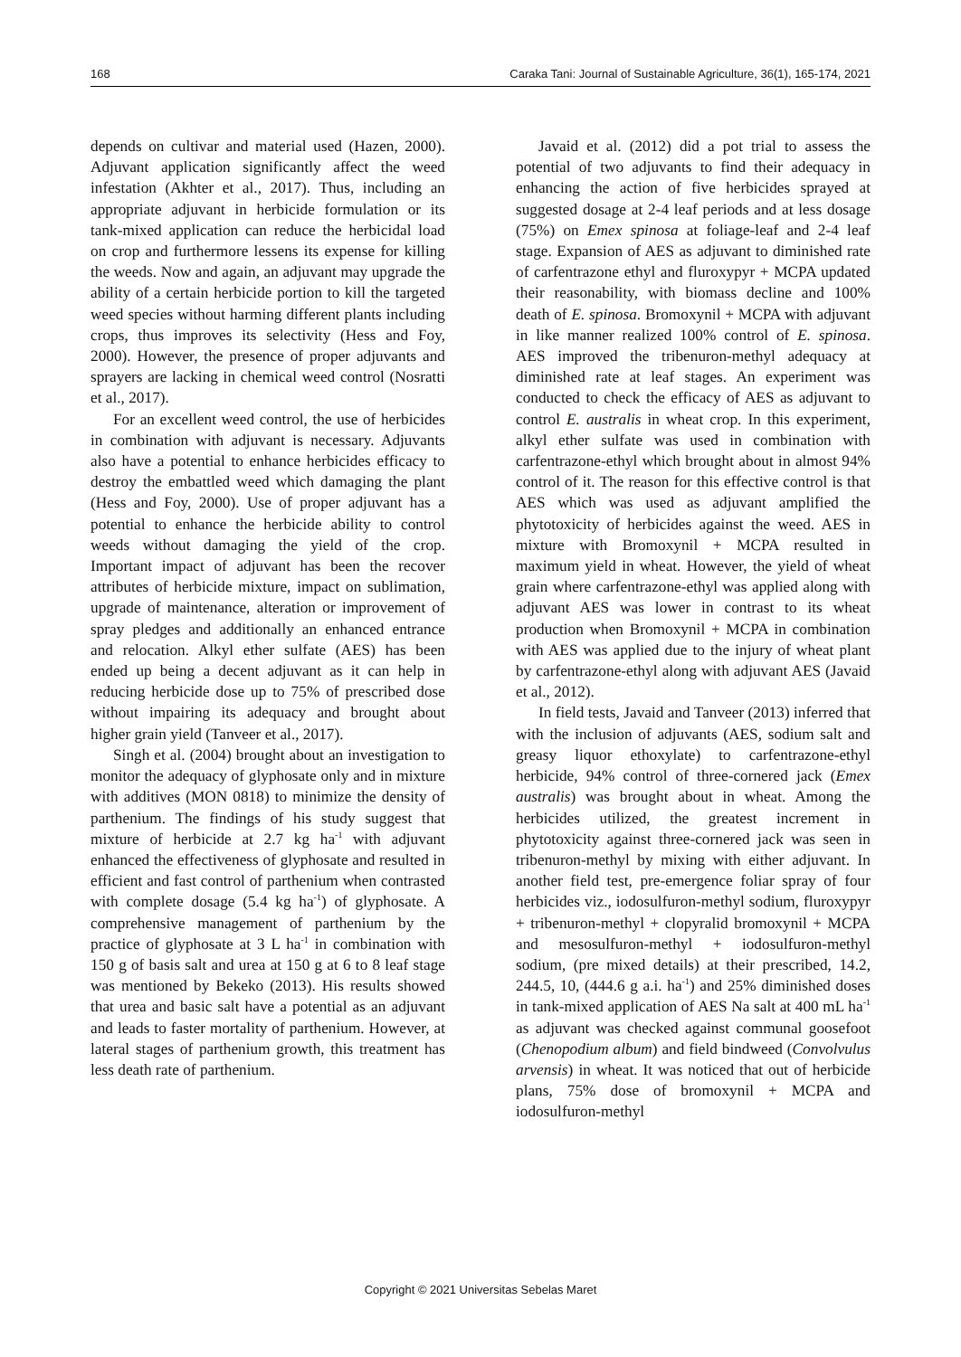168 Caraka Tani: Journal of Sustainable Agriculture, 36(1), 165-174, 2021
depends on cultivar and material used (Hazen, 2000). Adjuvant application significantly affect the weed infestation (Akhter et al., 2017). Thus, including an appropriate adjuvant in herbicide formulation or its tank-mixed application can reduce the herbicidal load on crop and furthermore lessens its expense for killing the weeds. Now and again, an adjuvant may upgrade the ability of a certain herbicide portion to kill the targeted weed species without harming different plants including crops, thus improves its selectivity (Hess and Foy, 2000). However, the presence of proper adjuvants and sprayers are lacking in chemical weed control (Nosratti et al., 2017).
For an excellent weed control, the use of herbicides in combination with adjuvant is necessary. Adjuvants also have a potential to enhance herbicides efficacy to destroy the embattled weed which damaging the plant (Hess and Foy, 2000). Use of proper adjuvant has a potential to enhance the herbicide ability to control weeds without damaging the yield of the crop. Important impact of adjuvant has been the recover attributes of herbicide mixture, impact on sublimation, upgrade of maintenance, alteration or improvement of spray pledges and additionally an enhanced entrance and relocation. Alkyl ether sulfate (AES) has been ended up being a decent adjuvant as it can help in reducing herbicide dose up to 75% of prescribed dose without impairing its adequacy and brought about higher grain yield (Tanveer et al., 2017).
Singh et al. (2004) brought about an investigation to monitor the adequacy of glyphosate only and in mixture with additives (MON 0818) to minimize the density of parthenium. The findings of his study suggest that mixture of herbicide at 2.7 kg ha<sup>-1</sup> with adjuvant enhanced the effectiveness of glyphosate and resulted in efficient and fast control of parthenium when contrasted with complete dosage (5.4 kg ha<sup>-1</sup>) of glyphosate. A comprehensive management of parthenium by the practice of glyphosate at 3 L ha<sup>-1</sup> in combination with 150 g of basis salt and urea at 150 g at 6 to 8 leaf stage was mentioned by Bekeko (2013). His results showed that urea and basic salt have a potential as an adjuvant and leads to faster mortality of parthenium. However, at lateral stages of parthenium growth, this treatment has less death rate of parthenium.
Javaid et al. (2012) did a pot trial to assess the potential of two adjuvants to find their adequacy in enhancing the action of five herbicides sprayed at suggested dosage at 2-4 leaf periods and at less dosage (75%) on Emex spinosa at foliage-leaf and 2-4 leaf stage. Expansion of AES as adjuvant to diminished rate of carfentrazone ethyl and fluroxypyr + MCPA updated their reasonability, with biomass decline and 100% death of E. spinosa. Bromoxynil + MCPA with adjuvant in like manner realized 100% control of E. spinosa. AES improved the tribenuron-methyl adequacy at diminished rate at leaf stages. An experiment was conducted to check the efficacy of AES as adjuvant to control E. australis in wheat crop. In this experiment, alkyl ether sulfate was used in combination with carfentrazone-ethyl which brought about in almost 94% control of it. The reason for this effective control is that AES which was used as adjuvant amplified the phytotoxicity of herbicides against the weed. AES in mixture with Bromoxynil + MCPA resulted in maximum yield in wheat. However, the yield of wheat grain where carfentrazone-ethyl was applied along with adjuvant AES was lower in contrast to its wheat production when Bromoxynil + MCPA in combination with AES was applied due to the injury of wheat plant by carfentrazone-ethyl along with adjuvant AES (Javaid et al., 2012).
In field tests, Javaid and Tanveer (2013) inferred that with the inclusion of adjuvants (AES, sodium salt and greasy liquor ethoxylate) to carfentrazone-ethyl herbicide, 94% control of three-cornered jack (Emex australis) was brought about in wheat. Among the herbicides utilized, the greatest increment in phytotoxicity against three-cornered jack was seen in tribenuron-methyl by mixing with either adjuvant. In another field test, pre-emergence foliar spray of four herbicides viz., iodosulfuron-methyl sodium, fluroxypyr + tribenuron-methyl + clopyralid bromoxynil + MCPA and mesosulfuron-methyl + iodosulfuron-methyl sodium, (pre mixed details) at their prescribed, 14.2, 244.5, 10, (444.6 g a.i. ha<sup>-1</sup>) and 25% diminished doses in tank-mixed application of AES Na salt at 400 mL ha<sup>-1</sup> as adjuvant was checked against communal goosefoot (Chenopodium album) and field bindweed (Convolvulus arvensis) in wheat. It was noticed that out of herbicide plans, 75% dose of bromoxynil + MCPA and iodosulfuron-methyl
Copyright © 2021 Universitas Sebelas Maret